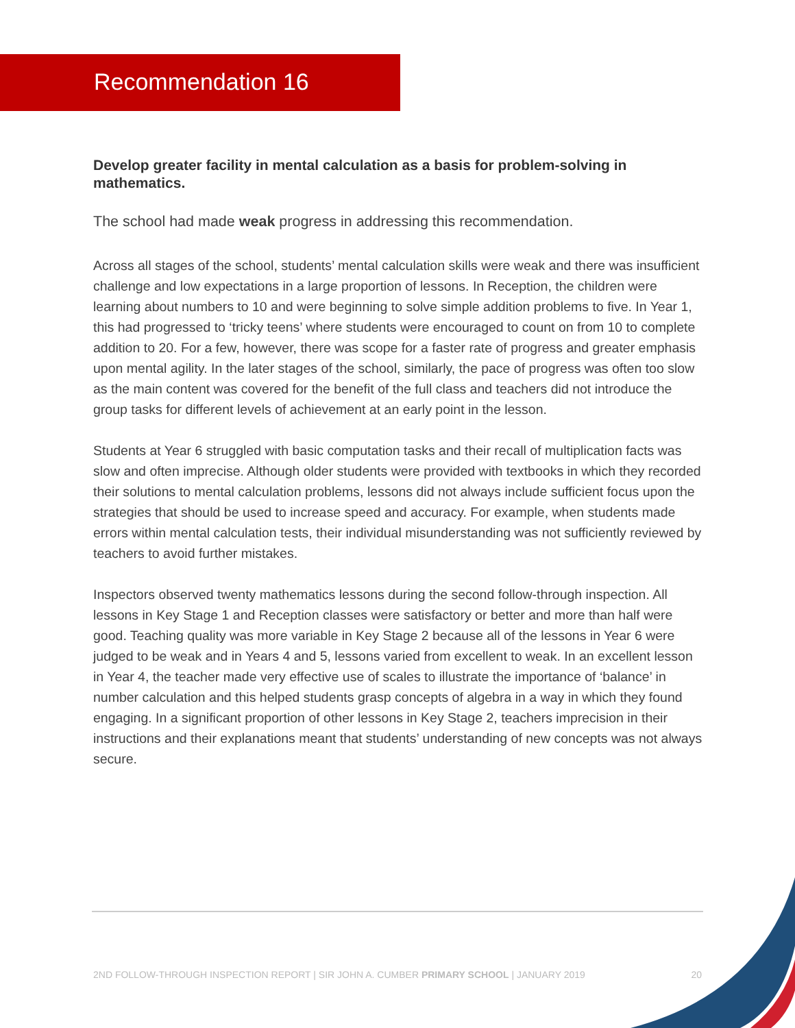Recommendation 16
Develop greater facility in mental calculation as a basis for problem-solving in mathematics.
The school had made weak progress in addressing this recommendation.
Across all stages of the school, students’ mental calculation skills were weak and there was insufficient challenge and low expectations in a large proportion of lessons. In Reception, the children were learning about numbers to 10 and were beginning to solve simple addition problems to five. In Year 1, this had progressed to ‘tricky teens’ where students were encouraged to count on from 10 to complete addition to 20. For a few, however, there was scope for a faster rate of progress and greater emphasis upon mental agility. In the later stages of the school, similarly, the pace of progress was often too slow as the main content was covered for the benefit of the full class and teachers did not introduce the group tasks for different levels of achievement at an early point in the lesson.
Students at Year 6 struggled with basic computation tasks and their recall of multiplication facts was slow and often imprecise. Although older students were provided with textbooks in which they recorded their solutions to mental calculation problems, lessons did not always include sufficient focus upon the strategies that should be used to increase speed and accuracy. For example, when students made errors within mental calculation tests, their individual misunderstanding was not sufficiently reviewed by teachers to avoid further mistakes.
Inspectors observed twenty mathematics lessons during the second follow-through inspection. All lessons in Key Stage 1 and Reception classes were satisfactory or better and more than half were good. Teaching quality was more variable in Key Stage 2 because all of the lessons in Year 6 were judged to be weak and in Years 4 and 5, lessons varied from excellent to weak. In an excellent lesson in Year 4, the teacher made very effective use of scales to illustrate the importance of ‘balance’ in number calculation and this helped students grasp concepts of algebra in a way in which they found engaging. In a significant proportion of other lessons in Key Stage 2, teachers imprecision in their instructions and their explanations meant that students’ understanding of new concepts was not always secure.
2ND FOLLOW-THROUGH INSPECTION REPORT | SIR JOHN A. CUMBER PRIMARY SCHOOL | JANUARY 2019 20